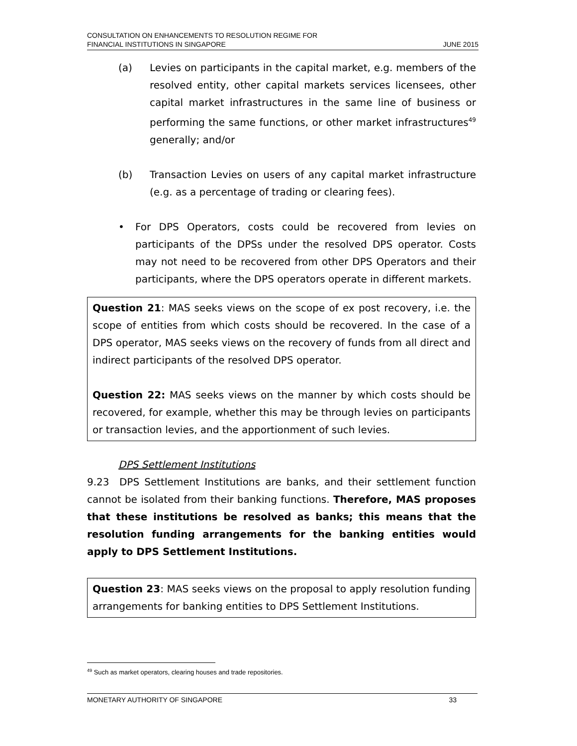CONSULTATION ON ENHANCEMENTS TO RESOLUTION REGIME FOR
FINANCIAL INSTITUTIONS IN SINGAPORE
JUNE 2015
(a) Levies on participants in the capital market, e.g. members of the resolved entity, other capital markets services licensees, other capital market infrastructures in the same line of business or performing the same functions, or other market infrastructures<sup>49</sup> generally; and/or
(b) Transaction Levies on users of any capital market infrastructure (e.g. as a percentage of trading or clearing fees).
• For DPS Operators, costs could be recovered from levies on participants of the DPSs under the resolved DPS operator. Costs may not need to be recovered from other DPS Operators and their participants, where the DPS operators operate in different markets.
Question 21: MAS seeks views on the scope of ex post recovery, i.e. the scope of entities from which costs should be recovered. In the case of a DPS operator, MAS seeks views on the recovery of funds from all direct and indirect participants of the resolved DPS operator.
Question 22: MAS seeks views on the manner by which costs should be recovered, for example, whether this may be through levies on participants or transaction levies, and the apportionment of such levies.
DPS Settlement Institutions
9.23 DPS Settlement Institutions are banks, and their settlement function cannot be isolated from their banking functions. Therefore, MAS proposes that these institutions be resolved as banks; this means that the resolution funding arrangements for the banking entities would apply to DPS Settlement Institutions.
Question 23: MAS seeks views on the proposal to apply resolution funding arrangements for banking entities to DPS Settlement Institutions.
<sup>49</sup> Such as market operators, clearing houses and trade repositories.
MONETARY AUTHORITY OF SINGAPORE 33